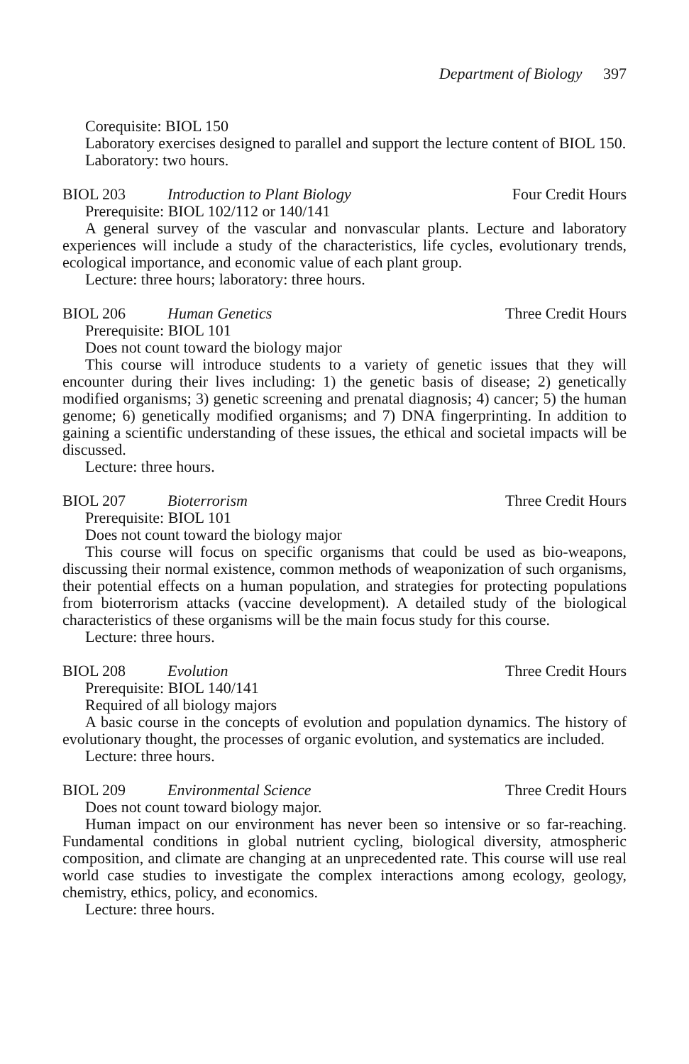Department of Biology 397
Corequisite: BIOL 150
Laboratory exercises designed to parallel and support the lecture content of BIOL 150.
Laboratory: two hours.
BIOL 203 Introduction to Plant Biology Four Credit Hours
Prerequisite: BIOL 102/112 or 140/141
A general survey of the vascular and nonvascular plants. Lecture and laboratory experiences will include a study of the characteristics, life cycles, evolutionary trends, ecological importance, and economic value of each plant group.
Lecture: three hours; laboratory: three hours.
BIOL 206 Human Genetics Three Credit Hours
Prerequisite: BIOL 101
Does not count toward the biology major
This course will introduce students to a variety of genetic issues that they will encounter during their lives including: 1) the genetic basis of disease; 2) genetically modified organisms; 3) genetic screening and prenatal diagnosis; 4) cancer; 5) the human genome; 6) genetically modified organisms; and 7) DNA fingerprinting. In addition to gaining a scientific understanding of these issues, the ethical and societal impacts will be discussed.
Lecture: three hours.
BIOL 207 Bioterrorism Three Credit Hours
Prerequisite: BIOL 101
Does not count toward the biology major
This course will focus on specific organisms that could be used as bio-weapons, discussing their normal existence, common methods of weaponization of such organisms, their potential effects on a human population, and strategies for protecting populations from bioterrorism attacks (vaccine development). A detailed study of the biological characteristics of these organisms will be the main focus study for this course.
Lecture: three hours.
BIOL 208 Evolution Three Credit Hours
Prerequisite: BIOL 140/141
Required of all biology majors
A basic course in the concepts of evolution and population dynamics. The history of evolutionary thought, the processes of organic evolution, and systematics are included.
Lecture: three hours.
BIOL 209 Environmental Science Three Credit Hours
Does not count toward biology major.
Human impact on our environment has never been so intensive or so far-reaching. Fundamental conditions in global nutrient cycling, biological diversity, atmospheric composition, and climate are changing at an unprecedented rate. This course will use real world case studies to investigate the complex interactions among ecology, geology, chemistry, ethics, policy, and economics.
Lecture: three hours.